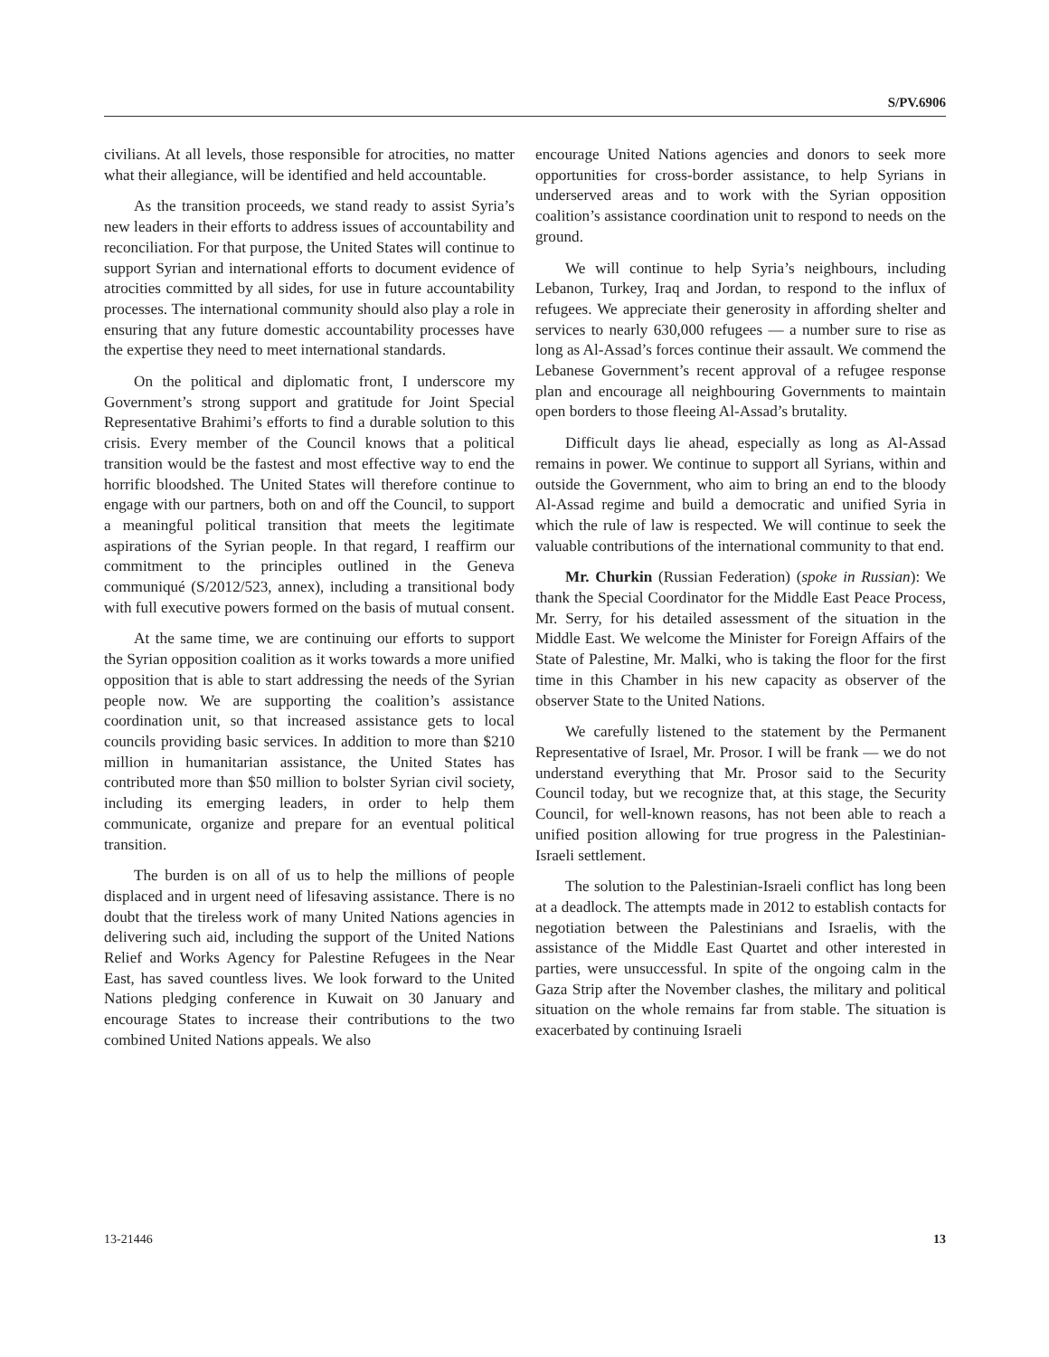S/PV.6906
civilians. At all levels, those responsible for atrocities, no matter what their allegiance, will be identified and held accountable.
As the transition proceeds, we stand ready to assist Syria’s new leaders in their efforts to address issues of accountability and reconciliation. For that purpose, the United States will continue to support Syrian and international efforts to document evidence of atrocities committed by all sides, for use in future accountability processes. The international community should also play a role in ensuring that any future domestic accountability processes have the expertise they need to meet international standards.
On the political and diplomatic front, I underscore my Government’s strong support and gratitude for Joint Special Representative Brahimi’s efforts to find a durable solution to this crisis. Every member of the Council knows that a political transition would be the fastest and most effective way to end the horrific bloodshed. The United States will therefore continue to engage with our partners, both on and off the Council, to support a meaningful political transition that meets the legitimate aspirations of the Syrian people. In that regard, I reaffirm our commitment to the principles outlined in the Geneva communiqué (S/2012/523, annex), including a transitional body with full executive powers formed on the basis of mutual consent.
At the same time, we are continuing our efforts to support the Syrian opposition coalition as it works towards a more unified opposition that is able to start addressing the needs of the Syrian people now. We are supporting the coalition’s assistance coordination unit, so that increased assistance gets to local councils providing basic services. In addition to more than $210 million in humanitarian assistance, the United States has contributed more than $50 million to bolster Syrian civil society, including its emerging leaders, in order to help them communicate, organize and prepare for an eventual political transition.
The burden is on all of us to help the millions of people displaced and in urgent need of lifesaving assistance. There is no doubt that the tireless work of many United Nations agencies in delivering such aid, including the support of the United Nations Relief and Works Agency for Palestine Refugees in the Near East, has saved countless lives. We look forward to the United Nations pledging conference in Kuwait on 30 January and encourage States to increase their contributions to the two combined United Nations appeals. We also
encourage United Nations agencies and donors to seek more opportunities for cross-border assistance, to help Syrians in underserved areas and to work with the Syrian opposition coalition’s assistance coordination unit to respond to needs on the ground.
We will continue to help Syria’s neighbours, including Lebanon, Turkey, Iraq and Jordan, to respond to the influx of refugees. We appreciate their generosity in affording shelter and services to nearly 630,000 refugees — a number sure to rise as long as Al-Assad’s forces continue their assault. We commend the Lebanese Government’s recent approval of a refugee response plan and encourage all neighbouring Governments to maintain open borders to those fleeing Al-Assad’s brutality.
Difficult days lie ahead, especially as long as Al-Assad remains in power. We continue to support all Syrians, within and outside the Government, who aim to bring an end to the bloody Al-Assad regime and build a democratic and unified Syria in which the rule of law is respected. We will continue to seek the valuable contributions of the international community to that end.
Mr. Churkin (Russian Federation) (spoke in Russian): We thank the Special Coordinator for the Middle East Peace Process, Mr. Serry, for his detailed assessment of the situation in the Middle East. We welcome the Minister for Foreign Affairs of the State of Palestine, Mr. Malki, who is taking the floor for the first time in this Chamber in his new capacity as observer of the observer State to the United Nations.
We carefully listened to the statement by the Permanent Representative of Israel, Mr. Prosor. I will be frank — we do not understand everything that Mr. Prosor said to the Security Council today, but we recognize that, at this stage, the Security Council, for well-known reasons, has not been able to reach a unified position allowing for true progress in the Palestinian-Israeli settlement.
The solution to the Palestinian-Israeli conflict has long been at a deadlock. The attempts made in 2012 to establish contacts for negotiation between the Palestinians and Israelis, with the assistance of the Middle East Quartet and other interested in parties, were unsuccessful. In spite of the ongoing calm in the Gaza Strip after the November clashes, the military and political situation on the whole remains far from stable. The situation is exacerbated by continuing Israeli
13-21446 13